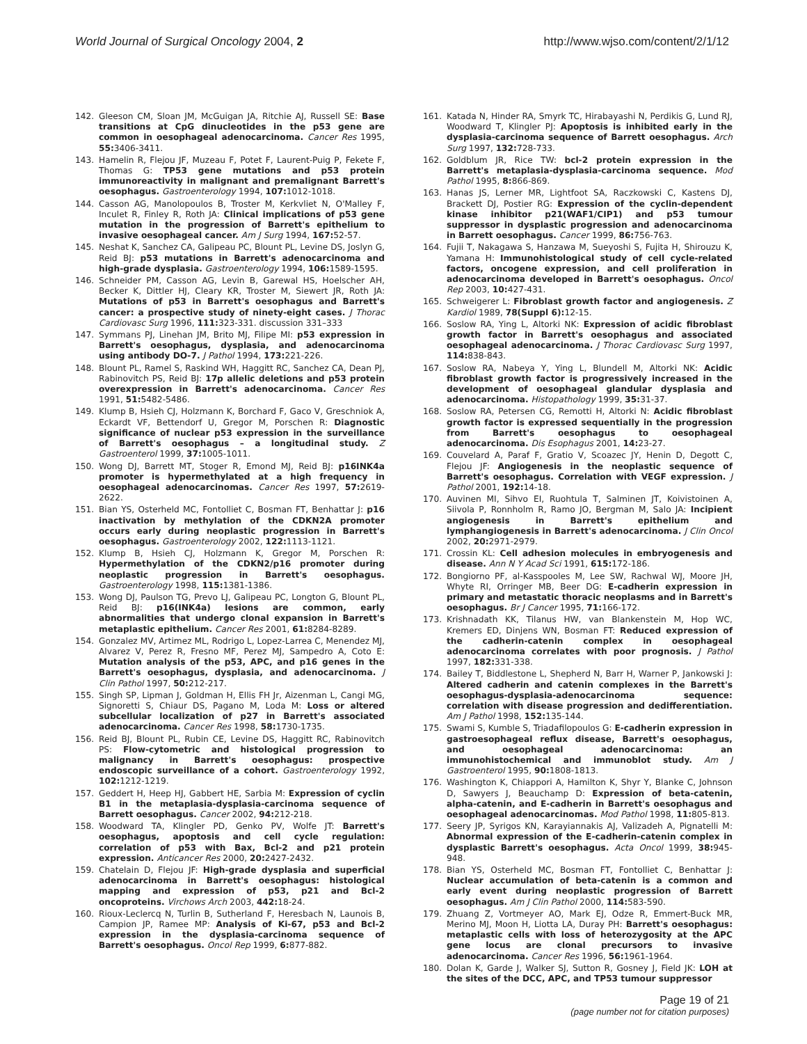World Journal of Surgical Oncology 2004, 2 http://www.wjso.com/content/2/1/12
142. Gleeson CM, Sloan JM, McGuigan JA, Ritchie AJ, Russell SE: Base transitions at CpG dinucleotides in the p53 gene are common in oesophageal adenocarcinoma. Cancer Res 1995, 55: 3406-3411.
143. Hamelin R, Flejou JF, Muzeau F, Potet F, Laurent-Puig P, Fekete F, Thomas G: TP53 gene mutations and p53 protein immunoreactivity in malignant and premalignant Barrett's oesophagus. Gastroenterology 1994, 107: 1012-1018.
144. Casson AG, Manolopoulos B, Troster M, Kerkvliet N, O'Malley F, Inculet R, Finley R, Roth JA: Clinical implications of p53 gene mutation in the progression of Barrett's epithelium to invasive oesophageal cancer. Am J Surg 1994, 167: 52-57.
145. Neshat K, Sanchez CA, Galipeau PC, Blount PL, Levine DS, Joslyn G, Reid BJ: p53 mutations in Barrett's adenocarcinoma and high-grade dysplasia. Gastroenterology 1994, 106: 1589-1595.
146. Schneider PM, Casson AG, Levin B, Garewal HS, Hoelscher AH, Becker K, Dittler HJ, Cleary KR, Troster M, Siewert JR, Roth JA: Mutations of p53 in Barrett's oesophagus and Barrett's cancer: a prospective study of ninety-eight cases. J Thorac Cardiovasc Surg 1996, 111: 323-331. discussion 331–333
147. Symmans PJ, Linehan JM, Brito MJ, Filipe MI: p53 expression in Barrett's oesophagus, dysplasia, and adenocarcinoma using antibody DO-7. J Pathol 1994, 173: 221-226.
148. Blount PL, Ramel S, Raskind WH, Haggitt RC, Sanchez CA, Dean PJ, Rabinovitch PS, Reid BJ: 17p allelic deletions and p53 protein overexpression in Barrett's adenocarcinoma. Cancer Res 1991, 51: 5482-5486.
149. Klump B, Hsieh CJ, Holzmann K, Borchard F, Gaco V, Greschniok A, Eckardt VF, Bettendorf U, Gregor M, Porschen R: Diagnostic significance of nuclear p53 expression in the surveillance of Barrett's oesophagus – a longitudinal study. Z Gastroenterol 1999, 37: 1005-1011.
150. Wong DJ, Barrett MT, Stoger R, Emond MJ, Reid BJ: p16INK4a promoter is hypermethylated at a high frequency in oesophageal adenocarcinomas. Cancer Res 1997, 57: 2619-2622.
151. Bian YS, Osterheld MC, Fontolliet C, Bosman FT, Benhattar J: p16 inactivation by methylation of the CDKN2A promoter occurs early during neoplastic progression in Barrett's oesophagus. Gastroenterology 2002, 122: 1113-1121.
152. Klump B, Hsieh CJ, Holzmann K, Gregor M, Porschen R: Hypermethylation of the CDKN2/p16 promoter during neoplastic progression in Barrett's oesophagus. Gastroenterology 1998, 115: 1381-1386.
153. Wong DJ, Paulson TG, Prevo LJ, Galipeau PC, Longton G, Blount PL, Reid BJ: p16(INK4a) lesions are common, early abnormalities that undergo clonal expansion in Barrett's metaplastic epithelium. Cancer Res 2001, 61: 8284-8289.
154. Gonzalez MV, Artimez ML, Rodrigo L, Lopez-Larrea C, Menendez MJ, Alvarez V, Perez R, Fresno MF, Perez MJ, Sampedro A, Coto E: Mutation analysis of the p53, APC, and p16 genes in the Barrett's oesophagus, dysplasia, and adenocarcinoma. J Clin Pathol 1997, 50: 212-217.
155. Singh SP, Lipman J, Goldman H, Ellis FH Jr, Aizenman L, Cangi MG, Signoretti S, Chiaur DS, Pagano M, Loda M: Loss or altered subcellular localization of p27 in Barrett's associated adenocarcinoma. Cancer Res 1998, 58: 1730-1735.
156. Reid BJ, Blount PL, Rubin CE, Levine DS, Haggitt RC, Rabinovitch PS: Flow-cytometric and histological progression to malignancy in Barrett's oesophagus: prospective endoscopic surveillance of a cohort. Gastroenterology 1992, 102: 1212-1219.
157. Geddert H, Heep HJ, Gabbert HE, Sarbia M: Expression of cyclin B1 in the metaplasia-dysplasia-carcinoma sequence of Barrett oesophagus. Cancer 2002, 94: 212-218.
158. Woodward TA, Klingler PD, Genko PV, Wolfe JT: Barrett's oesophagus, apoptosis and cell cycle regulation: correlation of p53 with Bax, Bcl-2 and p21 protein expression. Anticancer Res 2000, 20: 2427-2432.
159. Chatelain D, Flejou JF: High-grade dysplasia and superficial adenocarcinoma in Barrett's oesophagus: histological mapping and expression of p53, p21 and Bcl-2 oncoproteins. Virchows Arch 2003, 442: 18-24.
160. Rioux-Leclercq N, Turlin B, Sutherland F, Heresbach N, Launois B, Campion JP, Ramee MP: Analysis of Ki-67, p53 and Bcl-2 expression in the dysplasia-carcinoma sequence of Barrett's oesophagus. Oncol Rep 1999, 6: 877-882.
161. Katada N, Hinder RA, Smyrk TC, Hirabayashi N, Perdikis G, Lund RJ, Woodward T, Klingler PJ: Apoptosis is inhibited early in the dysplasia-carcinoma sequence of Barrett oesophagus. Arch Surg 1997, 132: 728-733.
162. Goldblum JR, Rice TW: bcl-2 protein expression in the Barrett's metaplasia-dysplasia-carcinoma sequence. Mod Pathol 1995, 8: 866-869.
163. Hanas JS, Lerner MR, Lightfoot SA, Raczkowski C, Kastens DJ, Brackett DJ, Postier RG: Expression of the cyclin-dependent kinase inhibitor p21(WAF1/CIP1) and p53 tumour suppressor in dysplastic progression and adenocarcinoma in Barrett oesophagus. Cancer 1999, 86: 756-763.
164. Fujii T, Nakagawa S, Hanzawa M, Sueyoshi S, Fujita H, Shirouzu K, Yamana H: Immunohistological study of cell cycle-related factors, oncogene expression, and cell proliferation in adenocarcinoma developed in Barrett's oesophagus. Oncol Rep 2003, 10: 427-431.
165. Schweigerer L: Fibroblast growth factor and angiogenesis. Z Kardiol 1989, 78(Suppl 6): 12-15.
166. Soslow RA, Ying L, Altorki NK: Expression of acidic fibroblast growth factor in Barrett's oesophagus and associated oesophageal adenocarcinoma. J Thorac Cardiovasc Surg 1997, 114: 838-843.
167. Soslow RA, Nabeya Y, Ying L, Blundell M, Altorki NK: Acidic fibroblast growth factor is progressively increased in the development of oesophageal glandular dysplasia and adenocarcinoma. Histopathology 1999, 35: 31-37.
168. Soslow RA, Petersen CG, Remotti H, Altorki N: Acidic fibroblast growth factor is expressed sequentially in the progression from Barrett's oesophagus to oesophageal adenocarcinoma. Dis Esophagus 2001, 14: 23-27.
169. Couvelard A, Paraf F, Gratio V, Scoazec JY, Henin D, Degott C, Flejou JF: Angiogenesis in the neoplastic sequence of Barrett's oesophagus. Correlation with VEGF expression. J Pathol 2001, 192: 14-18.
170. Auvinen MI, Sihvo EI, Ruohtula T, Salminen JT, Koivistoinen A, Siivola P, Ronnholm R, Ramo JO, Bergman M, Salo JA: Incipient angiogenesis in Barrett's epithelium and lymphangiogenesis in Barrett's adenocarcinoma. J Clin Oncol 2002, 20: 2971-2979.
171. Crossin KL: Cell adhesion molecules in embryogenesis and disease. Ann N Y Acad Sci 1991, 615: 172-186.
172. Bongiorno PF, al-Kasspooles M, Lee SW, Rachwal WJ, Moore JH, Whyte RI, Orringer MB, Beer DG: E-cadherin expression in primary and metastatic thoracic neoplasms and in Barrett's oesophagus. Br J Cancer 1995, 71: 166-172.
173. Krishnadath KK, Tilanus HW, van Blankenstein M, Hop WC, Kremers ED, Dinjens WN, Bosman FT: Reduced expression of the cadherin-catenin complex in oesophageal adenocarcinoma correlates with poor prognosis. J Pathol 1997, 182: 331-338.
174. Bailey T, Biddlestone L, Shepherd N, Barr H, Warner P, Jankowski J: Altered cadherin and catenin complexes in the Barrett's oesophagus-dysplasia-adenocarcinoma sequence: correlation with disease progression and dedifferentiation. Am J Pathol 1998, 152: 135-144.
175. Swami S, Kumble S, Triadafilopoulos G: E-cadherin expression in gastroesophageal reflux disease, Barrett's oesophagus, and oesophageal adenocarcinoma: an immunohistochemical and immunoblot study. Am J Gastroenterol 1995, 90: 1808-1813.
176. Washington K, Chiappori A, Hamilton K, Shyr Y, Blanke C, Johnson D, Sawyers J, Beauchamp D: Expression of beta-catenin, alpha-catenin, and E-cadherin in Barrett's oesophagus and oesophageal adenocarcinomas. Mod Pathol 1998, 11: 805-813.
177. Seery JP, Syrigos KN, Karayiannakis AJ, Valizadeh A, Pignatelli M: Abnormal expression of the E-cadherin-catenin complex in dysplastic Barrett's oesophagus. Acta Oncol 1999, 38: 945-948.
178. Bian YS, Osterheld MC, Bosman FT, Fontolliet C, Benhattar J: Nuclear accumulation of beta-catenin is a common and early event during neoplastic progression of Barrett oesophagus. Am J Clin Pathol 2000, 114: 583-590.
179. Zhuang Z, Vortmeyer AO, Mark EJ, Odze R, Emmert-Buck MR, Merino MJ, Moon H, Liotta LA, Duray PH: Barrett's oesophagus: metaplastic cells with loss of heterozygosity at the APC gene locus are clonal precursors to invasive adenocarcinoma. Cancer Res 1996, 56: 1961-1964.
180. Dolan K, Garde J, Walker SJ, Sutton R, Gosney J, Field JK: LOH at the sites of the DCC, APC, and TP53 tumour suppressor
Page 19 of 21
(page number not for citation purposes)